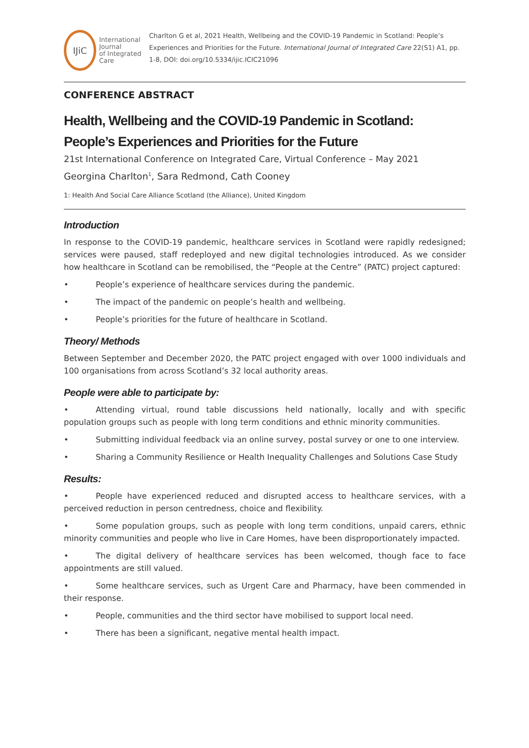IJiC
International Journal
of Integrated Care
Charlton G et al, 2021 Health, Wellbeing and the COVID-19 Pandemic in Scotland: People’s Experiences and Priorities for the Future. International Journal of Integrated Care 22(S1) A1, pp. 1-8, DOI: doi.org/10.5334/ijic.ICIC21096
CONFERENCE ABSTRACT
Health, Wellbeing and the COVID-19 Pandemic in Scotland: People’s Experiences and Priorities for the Future
21st International Conference on Integrated Care, Virtual Conference – May 2021
Georgina Charlton<sup>1</sup>, Sara Redmond, Cath Cooney
1: Health And Social Care Alliance Scotland (the Alliance), United Kingdom
Introduction
In response to the COVID-19 pandemic, healthcare services in Scotland were rapidly redesigned; services were paused, staff redeployed and new digital technologies introduced. As we consider how healthcare in Scotland can be remobilised, the “People at the Centre” (PATC) project captured:
• People’s experience of healthcare services during the pandemic.
• The impact of the pandemic on people’s health and wellbeing.
• People’s priorities for the future of healthcare in Scotland.
Theory/ Methods
Between September and December 2020, the PATC project engaged with over 1000 individuals and 100 organisations from across Scotland’s 32 local authority areas.
People were able to participate by:
• Attending virtual, round table discussions held nationally, locally and with specific population groups such as people with long term conditions and ethnic minority communities.
• Submitting individual feedback via an online survey, postal survey or one to one interview.
• Sharing a Community Resilience or Health Inequality Challenges and Solutions Case Study
Results:
• People have experienced reduced and disrupted access to healthcare services, with a perceived reduction in person centredness, choice and flexibility.
• Some population groups, such as people with long term conditions, unpaid carers, ethnic minority communities and people who live in Care Homes, have been disproportionately impacted.
• The digital delivery of healthcare services has been welcomed, though face to face appointments are still valued.
• Some healthcare services, such as Urgent Care and Pharmacy, have been commended in their response.
• People, communities and the third sector have mobilised to support local need.
• There has been a significant, negative mental health impact.